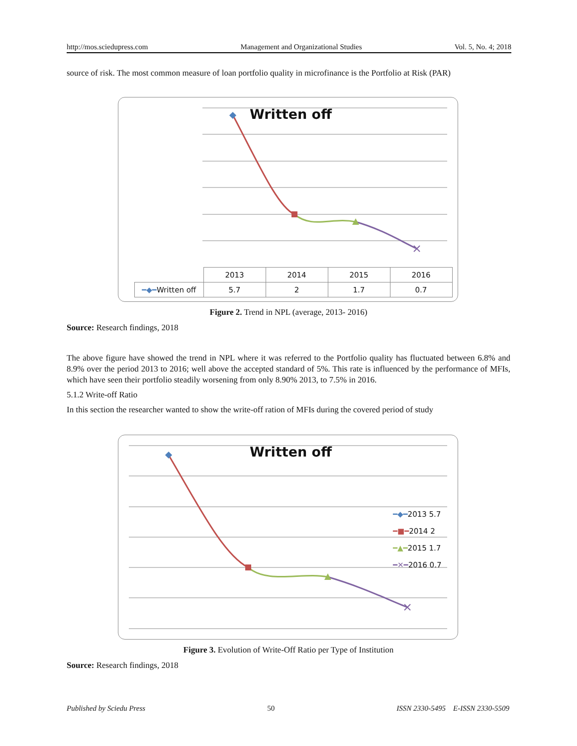http://mos.sciedupress.com Management and Organizational Studies Vol. 5, No. 4; 2018
source of risk. The most common measure of loan portfolio quality in microfinance is the Portfolio at Risk (PAR)
Written off
| | 2013 | 2014 | 2015 | 2016 |
| --- | --- | --- | --- | --- |
| ━◆━ Written off | 5.7 | 2 | 1.7 | 0.7 |
Figure 2. Trend in NPL (average, 2013- 2016)
Source: Research findings, 2018
The above figure have showed the trend in NPL where it was referred to the Portfolio quality has fluctuated between 6.8% and 8.9% over the period 2013 to 2016; well above the accepted standard of 5%. This rate is influenced by the performance of MFIs, which have seen their portfolio steadily worsening from only 8.90% 2013, to 7.5% in 2016.
5.1.2 Write-off Ratio
In this section the researcher wanted to show the write-off ration of MFIs during the covered period of study
Written off
━◆━2013 5.7
━■━2014 2
━▲━2015 1.7
━✕━2016 0.7
Figure 3. Evolution of Write-Off Ratio per Type of Institution
Source: Research findings, 2018
Published by Sciedu Press 50 ISSN 2330-5495 E-ISSN 2330-5509